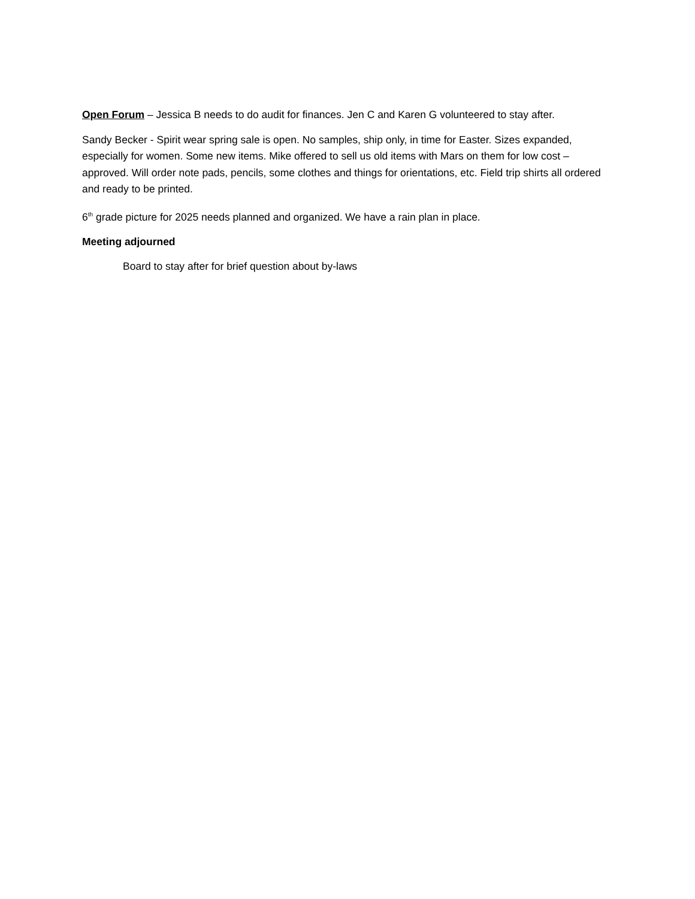Open Forum – Jessica B needs to do audit for finances. Jen C and Karen G volunteered to stay after.
Sandy Becker - Spirit wear spring sale is open. No samples, ship only, in time for Easter. Sizes expanded, especially for women. Some new items. Mike offered to sell us old items with Mars on them for low cost – approved. Will order note pads, pencils, some clothes and things for orientations, etc. Field trip shirts all ordered and ready to be printed.
6<sup>th</sup> grade picture for 2025 needs planned and organized. We have a rain plan in place.
Meeting adjourned
Board to stay after for brief question about by-laws